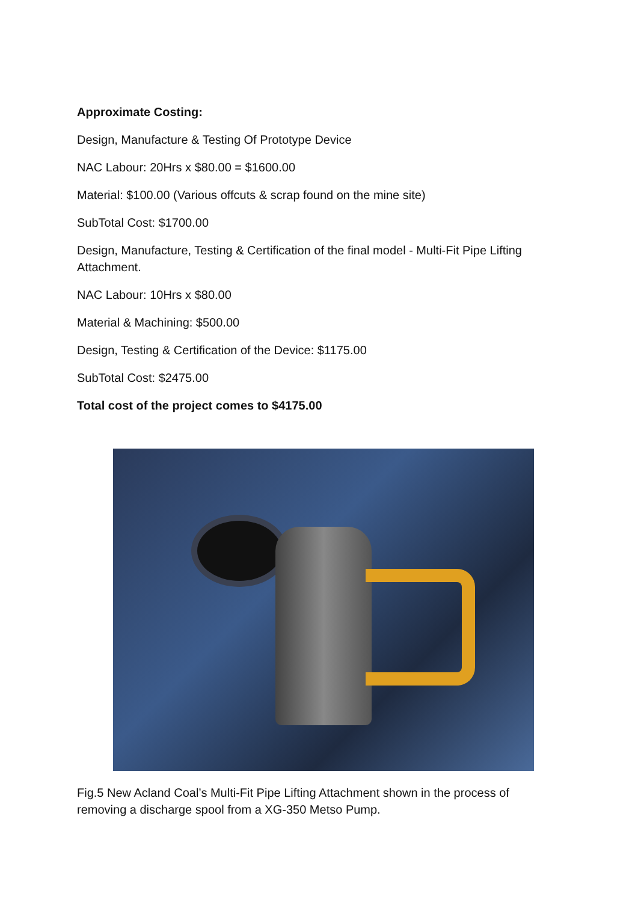Approximate Costing:
Design, Manufacture & Testing Of Prototype Device
NAC Labour: 20Hrs x $80.00 = $1600.00
Material: $100.00 (Various offcuts & scrap found on the mine site)
SubTotal Cost: $1700.00
Design, Manufacture, Testing & Certification of the final model - Multi-Fit Pipe Lifting Attachment.
NAC Labour: 10Hrs x $80.00
Material & Machining: $500.00
Design, Testing & Certification of the Device: $1175.00
SubTotal Cost: $2475.00
Total cost of the project comes to $4175.00
Fig.5 New Acland Coal’s Multi-Fit Pipe Lifting Attachment shown in the process of removing a discharge spool from a XG-350 Metso Pump.